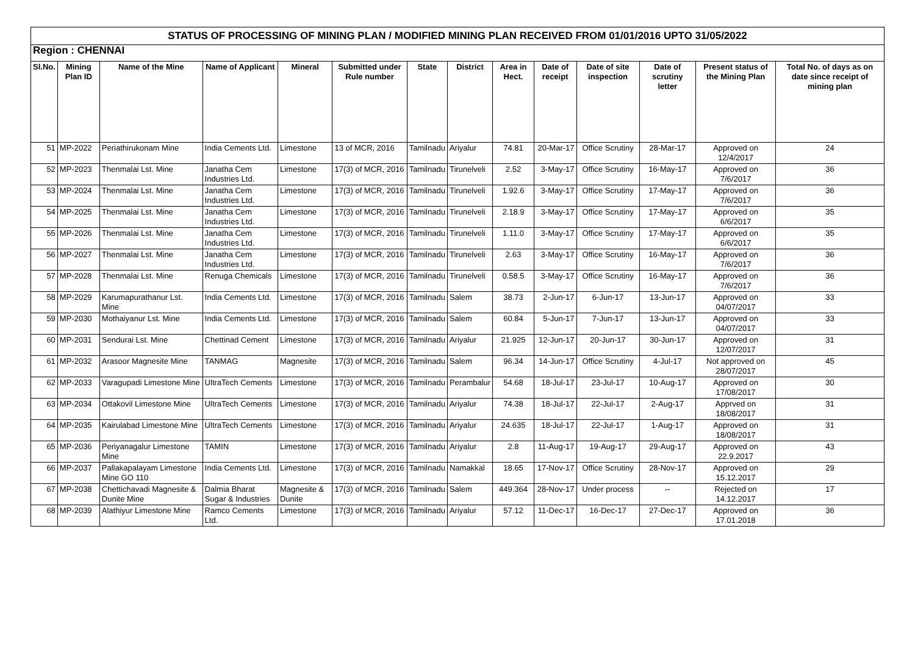| STATUS OF PROCESSING OF MINING PLAN / MODIFIED MINING PLAN RECEIVED FROM 01/01/2016 UPTO 31/05/2022 | | | | | | | | | | | | | |
| Region : CHENNAI | | | | | | | | | | | | | |
| Sl.No. | Mining Plan ID | Name of the Mine | Name of Applicant | Mineral | Submitted under Rule number | State | District | Area in Hect. | Date of receipt | Date of site inspection | Date of scrutiny letter | Present status of the Mining Plan | Total No. of days as on date since receipt of mining plan |
| 51 | MP-2022 | Periathirukonam Mine | India Cements Ltd. | Limestone | 13 of MCR, 2016 | Tamilnadu | Ariyalur | 74.81 | 20-Mar-17 | Office Scrutiny | 28-Mar-17 | Approved on 12/4/2017 | 24 |
| 52 | MP-2023 | Thenmalai Lst. Mine | Janatha Cem Industries Ltd. | Limestone | 17(3) of MCR, 2016 | Tamilnadu | Tirunelveli | 2.52 | 3-May-17 | Office Scrutiny | 16-May-17 | Approved on 7/6/2017 | 36 |
| 53 | MP-2024 | Thenmalai Lst. Mine | Janatha Cem Industries Ltd. | Limestone | 17(3) of MCR, 2016 | Tamilnadu | Tirunelveli | 1.92.6 | 3-May-17 | Office Scrutiny | 17-May-17 | Approved on 7/6/2017 | 36 |
| 54 | MP-2025 | Thenmalai Lst. Mine | Janatha Cem Industries Ltd. | Limestone | 17(3) of MCR, 2016 | Tamilnadu | Tirunelveli | 2.18.9 | 3-May-17 | Office Scrutiny | 17-May-17 | Approved on 6/6/2017 | 35 |
| 55 | MP-2026 | Thenmalai Lst. Mine | Janatha Cem Industries Ltd. | Limestone | 17(3) of MCR, 2016 | Tamilnadu | Tirunelveli | 1.11.0 | 3-May-17 | Office Scrutiny | 17-May-17 | Approved on 6/6/2017 | 35 |
| 56 | MP-2027 | Thenmalai Lst. Mine | Janatha Cem Industries Ltd. | Limestone | 17(3) of MCR, 2016 | Tamilnadu | Tirunelveli | 2.63 | 3-May-17 | Office Scrutiny | 16-May-17 | Approved on 7/6/2017 | 36 |
| 57 | MP-2028 | Thenmalai Lst. Mine | Renuga Chemicals | Limestone | 17(3) of MCR, 2016 | Tamilnadu | Tirunelveli | 0.58.5 | 3-May-17 | Office Scrutiny | 16-May-17 | Approved on 7/6/2017 | 36 |
| 58 | MP-2029 | Karumapurathanur Lst. Mine | India Cements Ltd. | Limestone | 17(3) of MCR, 2016 | Tamilnadu | Salem | 38.73 | 2-Jun-17 | 6-Jun-17 | 13-Jun-17 | Approved on 04/07/2017 | 33 |
| 59 | MP-2030 | Mothaiyanur Lst. Mine | India Cements Ltd. | Limestone | 17(3) of MCR, 2016 | Tamilnadu | Salem | 60.84 | 5-Jun-17 | 7-Jun-17 | 13-Jun-17 | Approved on 04/07/2017 | 33 |
| 60 | MP-2031 | Sendurai Lst. Mine | Chettinad Cement | Limestone | 17(3) of MCR, 2016 | Tamilnadu | Ariyalur | 21.925 | 12-Jun-17 | 20-Jun-17 | 30-Jun-17 | Approved on 12/07/2017 | 31 |
| 61 | MP-2032 | Arasoor Magnesite Mine | TANMAG | Magnesite | 17(3) of MCR, 2016 | Tamilnadu | Salem | 96.34 | 14-Jun-17 | Office Scrutiny | 4-Jul-17 | Not approved on 28/07/2017 | 45 |
| 62 | MP-2033 | Varagupadi Limestone Mine | UltraTech Cements | Limestone | 17(3) of MCR, 2016 | Tamilnadu | Perambalur | 54.68 | 18-Jul-17 | 23-Jul-17 | 10-Aug-17 | Approved on 17/08/2017 | 30 |
| 63 | MP-2034 | Ottakovil Limestone Mine | UltraTech Cements | Limestone | 17(3) of MCR, 2016 | Tamilnadu | Ariyalur | 74.38 | 18-Jul-17 | 22-Jul-17 | 2-Aug-17 | Apprved on 18/08/2017 | 31 |
| 64 | MP-2035 | Kairulabad Limestone Mine | UltraTech Cements | Limestone | 17(3) of MCR, 2016 | Tamilnadu | Ariyalur | 24.635 | 18-Jul-17 | 22-Jul-17 | 1-Aug-17 | Approved on 18/08/2017 | 31 |
| 65 | MP-2036 | Periyanagalur Limestone Mine | TAMIN | Limestone | 17(3) of MCR, 2016 | Tamilnadu | Ariyalur | 2.8 | 11-Aug-17 | 19-Aug-17 | 29-Aug-17 | Approved on 22.9.2017 | 43 |
| 66 | MP-2037 | Pallakapalayam Limestone Mine GO 110 | India Cements Ltd. | Limestone | 17(3) of MCR, 2016 | Tamilnadu | Namakkal | 18.65 | 17-Nov-17 | Office Scrutiny | 28-Nov-17 | Approved on 15.12.2017 | 29 |
| 67 | MP-2038 | Chettichavadi Magnesite & Dunite Mine | Dalmia Bharat Sugar & Industries | Magnesite & Dunite | 17(3) of MCR, 2016 | Tamilnadu | Salem | 449.364 | 28-Nov-17 | Under process | -- | Rejected on 14.12.2017 | 17 |
| 68 | MP-2039 | Alathiyur Limestone Mine | Ramco Cements Ltd. | Limestone | 17(3) of MCR, 2016 | Tamilnadu | Ariyalur | 57.12 | 11-Dec-17 | 16-Dec-17 | 27-Dec-17 | Approved on 17.01.2018 | 36 |